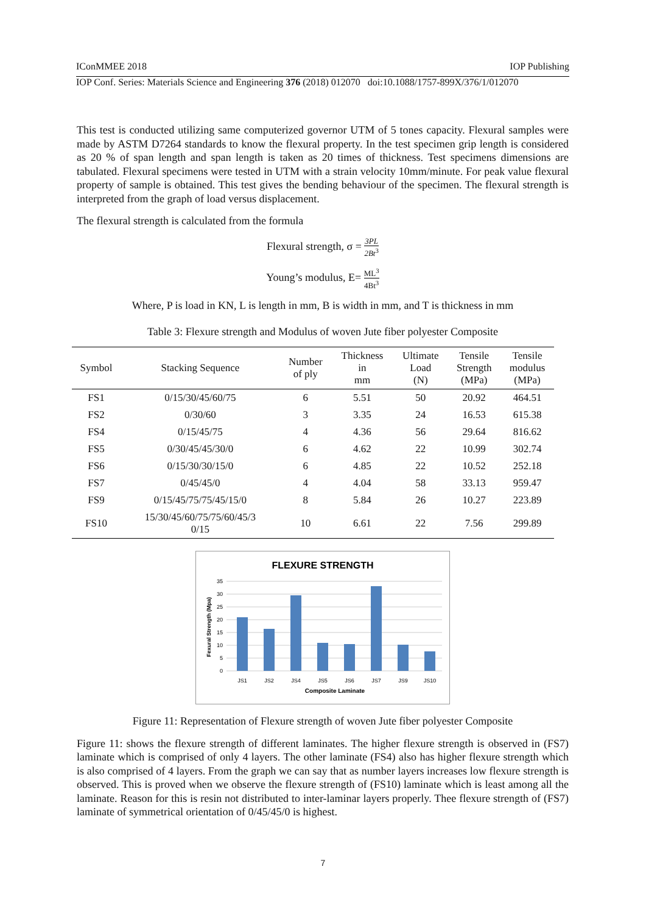IConMMEE 2018 IOP Publishing
IOP Conf. Series: Materials Science and Engineering 376 (2018) 012070 doi:10.1088/1757-899X/376/1/012070
This test is conducted utilizing same computerized governor UTM of 5 tones capacity. Flexural samples were made by ASTM D7264 standards to know the flexural property. In the test specimen grip length is considered as 20 % of span length and span length is taken as 20 times of thickness. Test specimens dimensions are tabulated. Flexural specimens were tested in UTM with a strain velocity 10mm/minute. For peak value flexural property of sample is obtained. This test gives the bending behaviour of the specimen. The flexural strength is interpreted from the graph of load versus displacement.
The flexural strength is calculated from the formula
Flexural strength, σ = 3PL 2Bt<sup>3</sup>
Young’s modulus, E= ML<sup>3</sup> 4Bt<sup>3</sup>
Where, P is load in KN, L is length in mm, B is width in mm, and T is thickness in mm
Table 3: Flexure strength and Modulus of woven Jute fiber polyester Composite
| Symbol | Stacking Sequence | Number of ply | Thickness in mm | Ultimate Load (N) | Tensile Strength (MPa) | Tensile modulus (MPa) |
| --- | --- | --- | --- | --- | --- | --- |
| FS1 | 0/15/30/45/60/75 | 6 | 5.51 | 50 | 20.92 | 464.51 |
| FS2 | 0/30/60 | 3 | 3.35 | 24 | 16.53 | 615.38 |
| FS4 | 0/15/45/75 | 4 | 4.36 | 56 | 29.64 | 816.62 |
| FS5 | 0/30/45/45/30/0 | 6 | 4.62 | 22 | 10.99 | 302.74 |
| FS6 | 0/15/30/30/15/0 | 6 | 4.85 | 22 | 10.52 | 252.18 |
| FS7 | 0/45/45/0 | 4 | 4.04 | 58 | 33.13 | 959.47 |
| FS9 | 0/15/45/75/75/45/15/0 | 8 | 5.84 | 26 | 10.27 | 223.89 |
| FS10 | 15/30/45/60/75/75/60/45/3 0/15 | 10 | 6.61 | 22 | 7.56 | 299.89 |
FLEXURE STRENGTH
35
30
25
20
15
10
5
0
Fexural Strength (Mpa)
JS1
JS2
JS4
JS5
JS6
JS7
JS9
JS10
Composite Laminate
Figure 11: Representation of Flexure strength of woven Jute fiber polyester Composite
Figure 11: shows the flexure strength of different laminates. The higher flexure strength is observed in (FS7) laminate which is comprised of only 4 layers. The other laminate (FS4) also has higher flexure strength which is also comprised of 4 layers. From the graph we can say that as number layers increases low flexure strength is observed. This is proved when we observe the flexure strength of (FS10) laminate which is least among all the laminate. Reason for this is resin not distributed to inter-laminar layers properly. Thee flexure strength of (FS7) laminate of symmetrical orientation of 0/45/45/0 is highest.
7